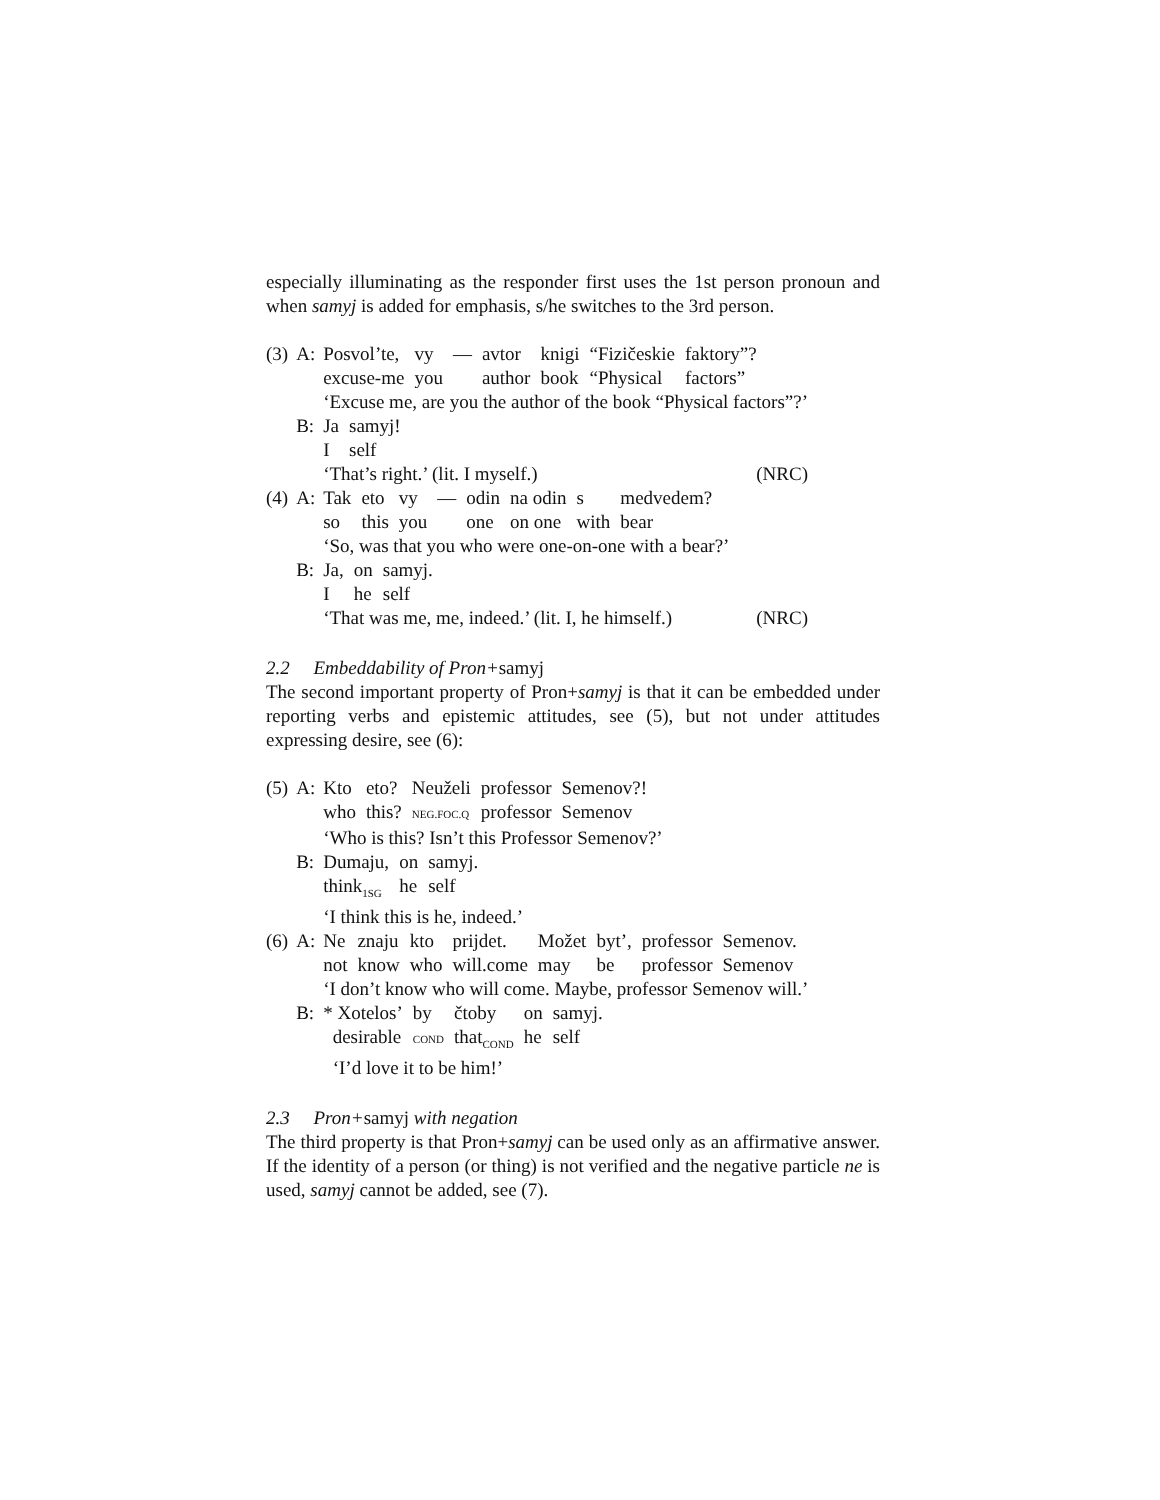especially illuminating as the responder first uses the 1st person pronoun and when samyj is added for emphasis, s/he switches to the 3rd person.
| (3) | A: | / Posvol’te, / vy / — / avtor / knigi / “Fizičeskie / faktory”? / / excuse-me / you / / author / book / “Physical / factors” / ‘Excuse me, are you the author of the book “Physical factors”?’ |
| | B: | / Ja / samyj! / / I / self / ‘That’s right.’ (lit. I myself.) (NRC) |
| (4) | A: | / Tak / eto / vy / — / odin / na odin / s / medvedem? / / so / this / you / / one / on one / with / bear / ‘So, was that you who were one-on-one with a bear?’ |
| | B: | / Ja, / on / samyj. / / I / he / self / ‘That was me, me, indeed.’ (lit. I, he himself.) (NRC) |
2.2 Embeddability of Pron+samyj
The second important property of Pron+samyj is that it can be embedded under reporting verbs and epistemic attitudes, see (5), but not under attitudes expressing desire, see (6):
| (5) | A: | / Kto / eto? / Neuželi / professor / Semenov?! / / who / this? / NEG.FOC.Q / professor / Semenov / ‘Who is this? Isn’t this Professor Semenov?’ |
| | B: | / Dumaju, / on / samyj. / / think<sub>1SG</sub> / he / self / ‘I think this is he, indeed.’ |
| (6) | A: | / Ne / znaju / kto / prijdet. / Možet / byt’, / professor / Semenov. / / not / know / who / will.come / may / be / professor / Semenov / ‘I don’t know who will come. Maybe, professor Semenov will.’ |
| | B: | / * Xotelos’ / by / čtoby / on / samyj. / / desirable / COND / that<sub>COND</sub> / he / self / ‘I’d love it to be him!’ |
2.3 Pron+samyj with negation
The third property is that Pron+samyj can be used only as an affirmative answer. If the identity of a person (or thing) is not verified and the negative particle ne is used, samyj cannot be added, see (7).